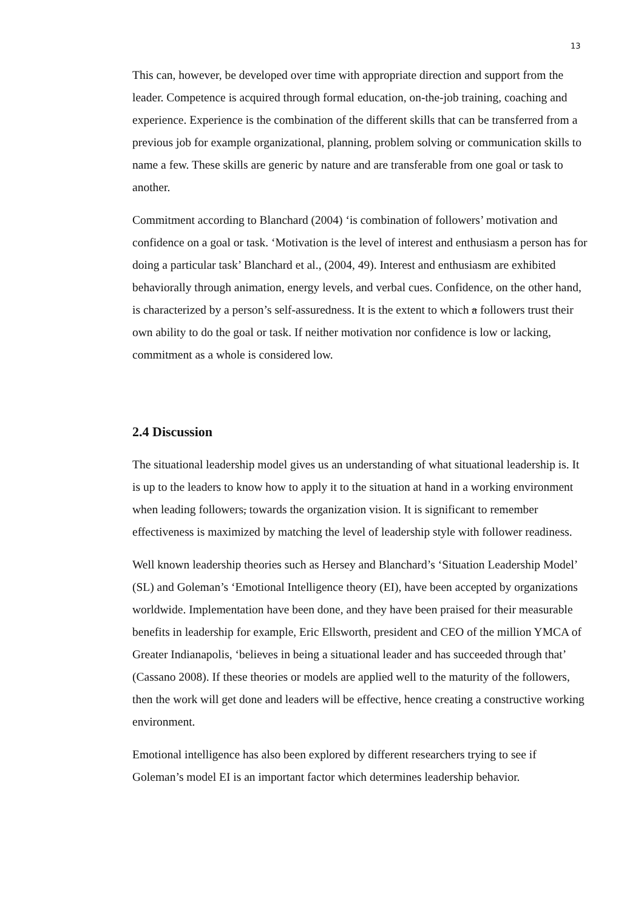13
This can, however, be developed over time with appropriate direction and support from the leader. Competence is acquired through formal education, on-the-job training, coaching and experience. Experience is the combination of the different skills that can be transferred from a previous job for example organizational, planning, problem solving or communication skills to name a few. These skills are generic by nature and are transferable from one goal or task to another.
Commitment according to Blanchard (2004) ‘is combination of followers’ motivation and confidence on a goal or task. ‘Motivation is the level of interest and enthusiasm a person has for doing a particular task’ Blanchard et al., (2004, 49). Interest and enthusiasm are exhibited behaviorally through animation, energy levels, and verbal cues. Confidence, on the other hand, is characterized by a person’s self-assuredness. It is the extent to which a followers trust their own ability to do the goal or task. If neither motivation nor confidence is low or lacking, commitment as a whole is considered low.
2.4 Discussion
The situational leadership model gives us an understanding of what situational leadership is. It is up to the leaders to know how to apply it to the situation at hand in a working environment when leading followers, towards the organization vision. It is significant to remember effectiveness is maximized by matching the level of leadership style with follower readiness.
Well known leadership theories such as Hersey and Blanchard’s ‘Situation Leadership Model’ (SL) and Goleman’s ‘Emotional Intelligence theory (EI), have been accepted by organizations worldwide. Implementation have been done, and they have been praised for their measurable benefits in leadership for example, Eric Ellsworth, president and CEO of the million YMCA of Greater Indianapolis, ‘believes in being a situational leader and has succeeded through that’ (Cassano 2008). If these theories or models are applied well to the maturity of the followers, then the work will get done and leaders will be effective, hence creating a constructive working environment.
Emotional intelligence has also been explored by different researchers trying to see if Goleman’s model EI is an important factor which determines leadership behavior.